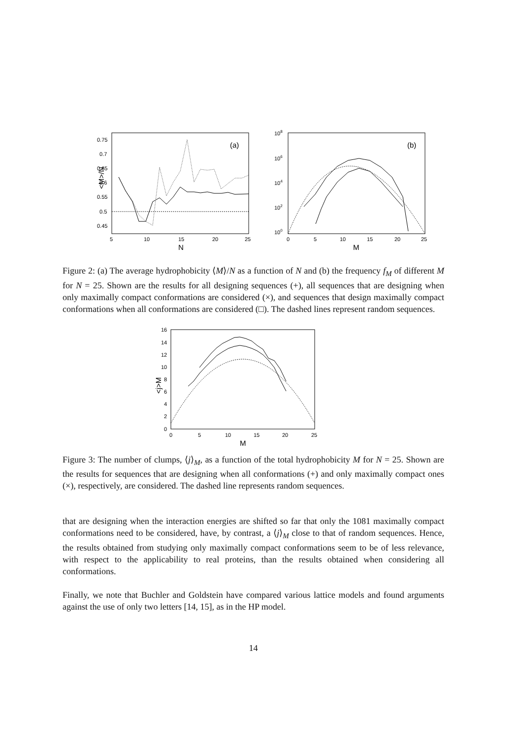0.75
0.7
0.65
0.6
0.55
0.5
0.45
5
10
20
25
15
(a)
N
<M>/N
108
106
104
102
100
0
5
10
15
20
25
(b)
M
Figure 2: (a) The average hydrophobicity ⟨M⟩/N as a function of N and (b) the frequency f<sub>M</sub> of different M for N = 25. Shown are the results for all designing sequences (+), all sequences that are designing when only maximally compact conformations are considered (×), and sequences that design maximally compact conformations when all conformations are considered (□). The dashed lines represent random sequences.
16
14
12
10
8
6
4
2
0
0
5
10
15
20
25
M
<j>M
Figure 3: The number of clumps, ⟨j⟩<sub>M</sub>, as a function of the total hydrophobicity M for N = 25. Shown are the results for sequences that are designing when all conformations (+) and only maximally compact ones (×), respectively, are considered. The dashed line represents random sequences.
that are designing when the interaction energies are shifted so far that only the 1081 maximally compact conformations need to be considered, have, by contrast, a ⟨j⟩<sub>M</sub> close to that of random sequences. Hence, the results obtained from studying only maximally compact conformations seem to be of less relevance, with respect to the applicability to real proteins, than the results obtained when considering all conformations.
Finally, we note that Buchler and Goldstein have compared various lattice models and found arguments against the use of only two letters [14, 15], as in the HP model.
14